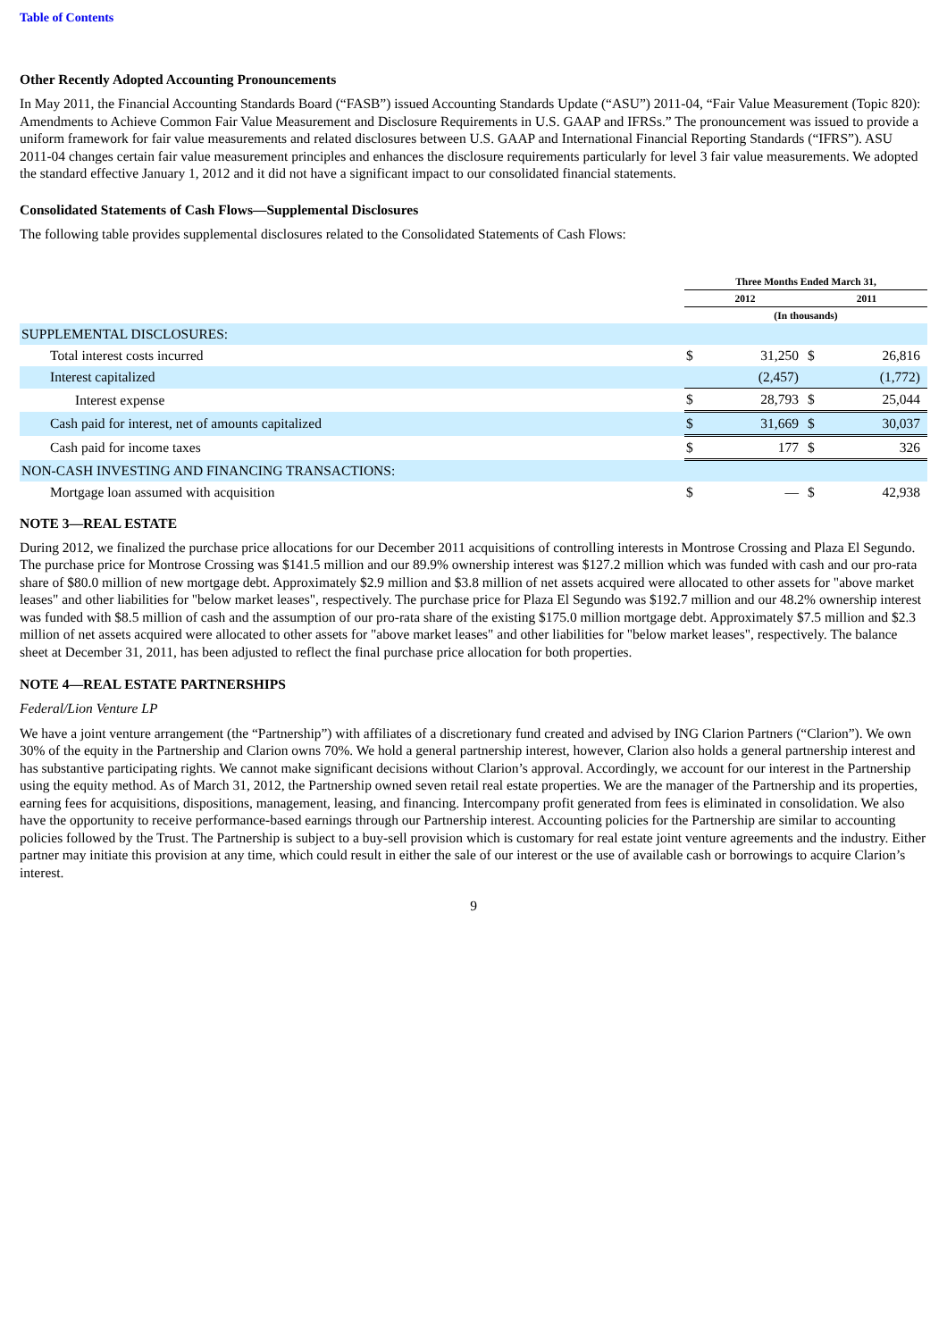Table of Contents
Other Recently Adopted Accounting Pronouncements
In May 2011, the Financial Accounting Standards Board (“FASB”) issued Accounting Standards Update (“ASU”) 2011-04, “Fair Value Measurement (Topic 820): Amendments to Achieve Common Fair Value Measurement and Disclosure Requirements in U.S. GAAP and IFRSs.” The pronouncement was issued to provide a uniform framework for fair value measurements and related disclosures between U.S. GAAP and International Financial Reporting Standards (“IFRS”). ASU 2011-04 changes certain fair value measurement principles and enhances the disclosure requirements particularly for level 3 fair value measurements. We adopted the standard effective January 1, 2012 and it did not have a significant impact to our consolidated financial statements.
Consolidated Statements of Cash Flows—Supplemental Disclosures
The following table provides supplemental disclosures related to the Consolidated Statements of Cash Flows:
| | Three Months Ended March 31, | | | |
| | 2012 | | 2011 | |
| | (In thousands) | | | |
| SUPPLEMENTAL DISCLOSURES: | | | | |
| Total interest costs incurred | $ | 31,250 | $ | 26,816 |
| Interest capitalized | | (2,457) | | (1,772) |
| Interest expense | $ | 28,793 | $ | 25,044 |
| Cash paid for interest, net of amounts capitalized | $ | 31,669 | $ | 30,037 |
| Cash paid for income taxes | $ | 177 | $ | 326 |
| NON-CASH INVESTING AND FINANCING TRANSACTIONS: | | | | |
| Mortgage loan assumed with acquisition | $ | — | $ | 42,938 |
NOTE 3—REAL ESTATE
During 2012, we finalized the purchase price allocations for our December 2011 acquisitions of controlling interests in Montrose Crossing and Plaza El Segundo. The purchase price for Montrose Crossing was $141.5 million and our 89.9% ownership interest was $127.2 million which was funded with cash and our pro-rata share of $80.0 million of new mortgage debt. Approximately $2.9 million and $3.8 million of net assets acquired were allocated to other assets for "above market leases" and other liabilities for "below market leases", respectively. The purchase price for Plaza El Segundo was $192.7 million and our 48.2% ownership interest was funded with $8.5 million of cash and the assumption of our pro-rata share of the existing $175.0 million mortgage debt. Approximately $7.5 million and $2.3 million of net assets acquired were allocated to other assets for "above market leases" and other liabilities for "below market leases", respectively. The balance sheet at December 31, 2011, has been adjusted to reflect the final purchase price allocation for both properties.
NOTE 4—REAL ESTATE PARTNERSHIPS
Federal/Lion Venture LP
We have a joint venture arrangement (the “Partnership”) with affiliates of a discretionary fund created and advised by ING Clarion Partners (“Clarion”). We own 30% of the equity in the Partnership and Clarion owns 70%. We hold a general partnership interest, however, Clarion also holds a general partnership interest and has substantive participating rights. We cannot make significant decisions without Clarion’s approval. Accordingly, we account for our interest in the Partnership using the equity method. As of March 31, 2012, the Partnership owned seven retail real estate properties. We are the manager of the Partnership and its properties, earning fees for acquisitions, dispositions, management, leasing, and financing. Intercompany profit generated from fees is eliminated in consolidation. We also have the opportunity to receive performance-based earnings through our Partnership interest. Accounting policies for the Partnership are similar to accounting policies followed by the Trust. The Partnership is subject to a buy-sell provision which is customary for real estate joint venture agreements and the industry. Either partner may initiate this provision at any time, which could result in either the sale of our interest or the use of available cash or borrowings to acquire Clarion’s interest.
9